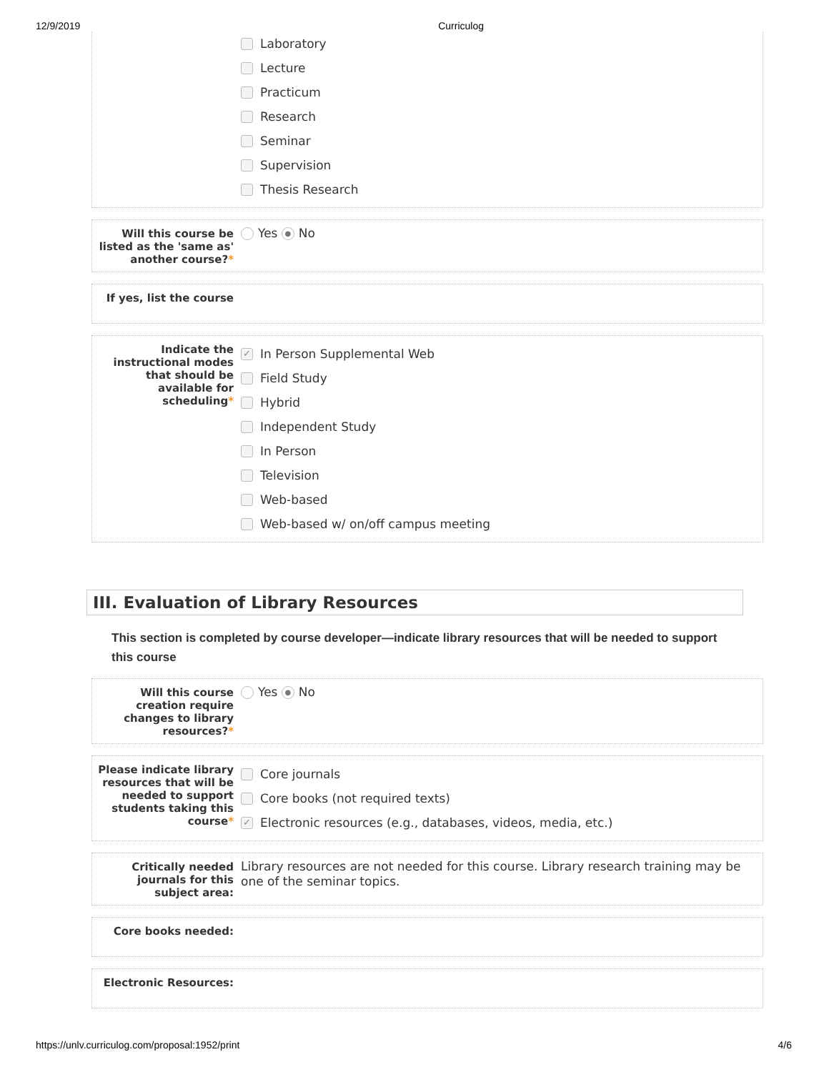12/9/2019 Curriculog
Laboratory
Lecture
Practicum
Research
Seminar
Supervision
Thesis Research
Will this course be listed as the 'same as' another course?*
Yes ● No
If yes, list the course
Indicate the instructional modes that should be available for scheduling*
✓ In Person Supplemental Web
Field Study
Hybrid
Independent Study
In Person
Television
Web-based
Web-based w/ on/off campus meeting
III. Evaluation of Library Resources
This section is completed by course developer—indicate library resources that will be needed to support this course
Will this course creation require changes to library resources?*
Yes ● No
Please indicate library resources that will be needed to support students taking this course*
Core journals
Core books (not required texts)
✓ Electronic resources (e.g., databases, videos, media, etc.)
Critically needed journals for this subject area:
Library resources are not needed for this course. Library research training may be one of the seminar topics.
Core books needed:
Electronic Resources:
https://unlv.curriculog.com/proposal:1952/print 4/6